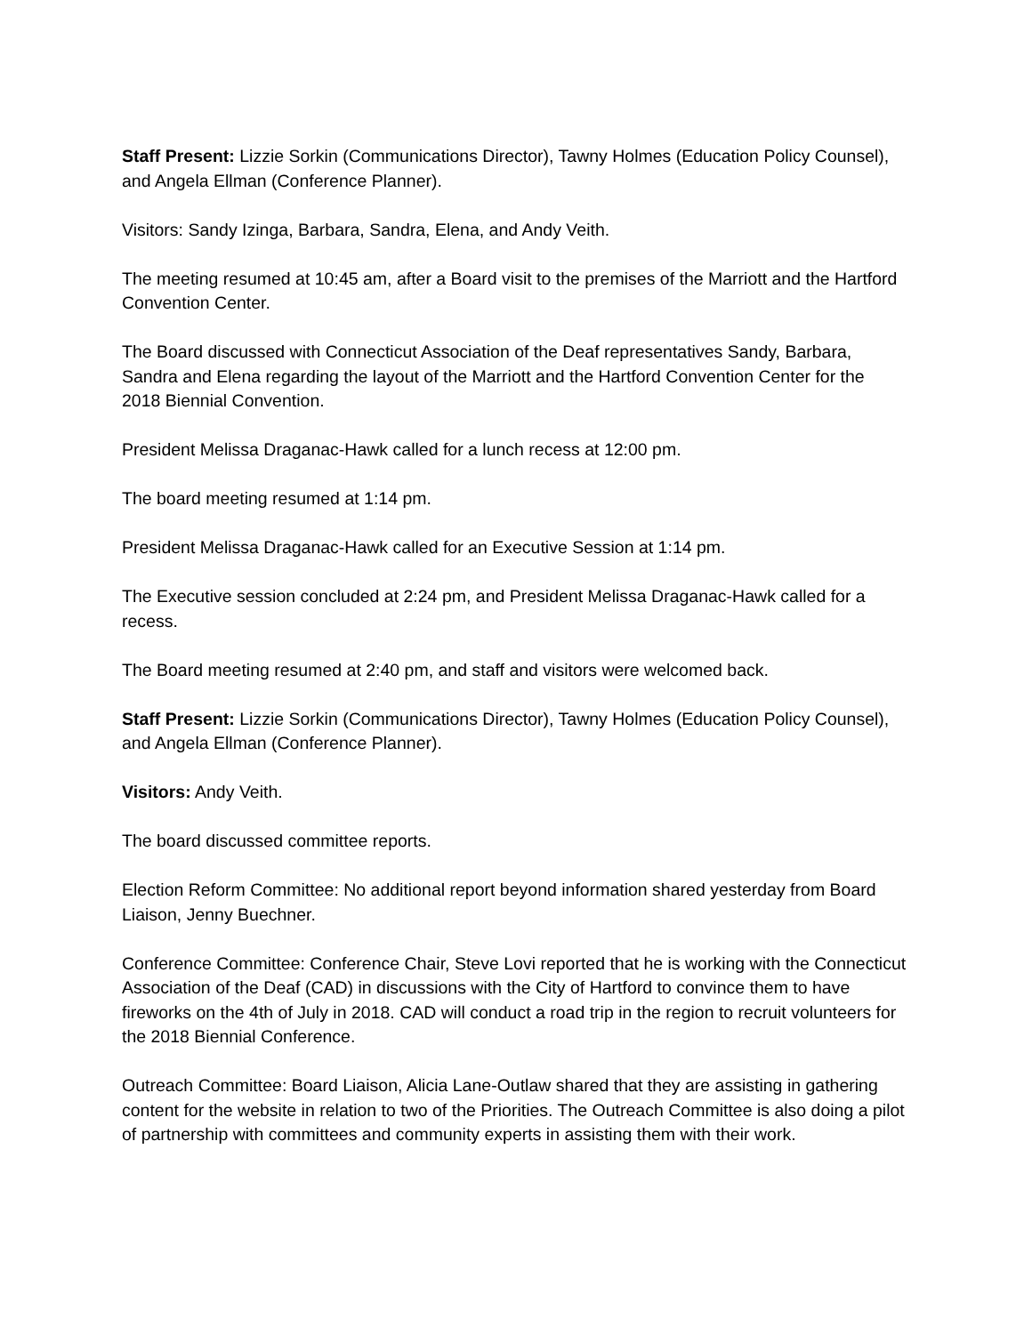Staff Present: Lizzie Sorkin (Communications Director), Tawny Holmes (Education Policy Counsel), and Angela Ellman (Conference Planner).
Visitors: Sandy Izinga, Barbara, Sandra, Elena, and Andy Veith.
The meeting resumed at 10:45 am, after a Board visit to the premises of the Marriott and the Hartford Convention Center.
The Board discussed with Connecticut Association of the Deaf representatives Sandy, Barbara, Sandra and Elena regarding the layout of the Marriott and the Hartford Convention Center for the 2018 Biennial Convention.
President Melissa Draganac-Hawk called for a lunch recess at 12:00 pm.
The board meeting resumed at 1:14 pm.
President Melissa Draganac-Hawk called for an Executive Session at 1:14 pm.
The Executive session concluded at 2:24 pm, and President Melissa Draganac-Hawk called for a recess.
The Board meeting resumed at 2:40 pm, and staff and visitors were welcomed back.
Staff Present: Lizzie Sorkin (Communications Director), Tawny Holmes (Education Policy Counsel), and Angela Ellman (Conference Planner).
Visitors: Andy Veith.
The board discussed committee reports.
Election Reform Committee: No additional report beyond information shared yesterday from Board Liaison, Jenny Buechner.
Conference Committee: Conference Chair, Steve Lovi reported that he is working with the Connecticut Association of the Deaf (CAD) in discussions with the City of Hartford to convince them to have fireworks on the 4th of July in 2018. CAD will conduct a road trip in the region to recruit volunteers for the 2018 Biennial Conference.
Outreach Committee: Board Liaison, Alicia Lane-Outlaw shared that they are assisting in gathering content for the website in relation to two of the Priorities. The Outreach Committee is also doing a pilot of partnership with committees and community experts in assisting them with their work.